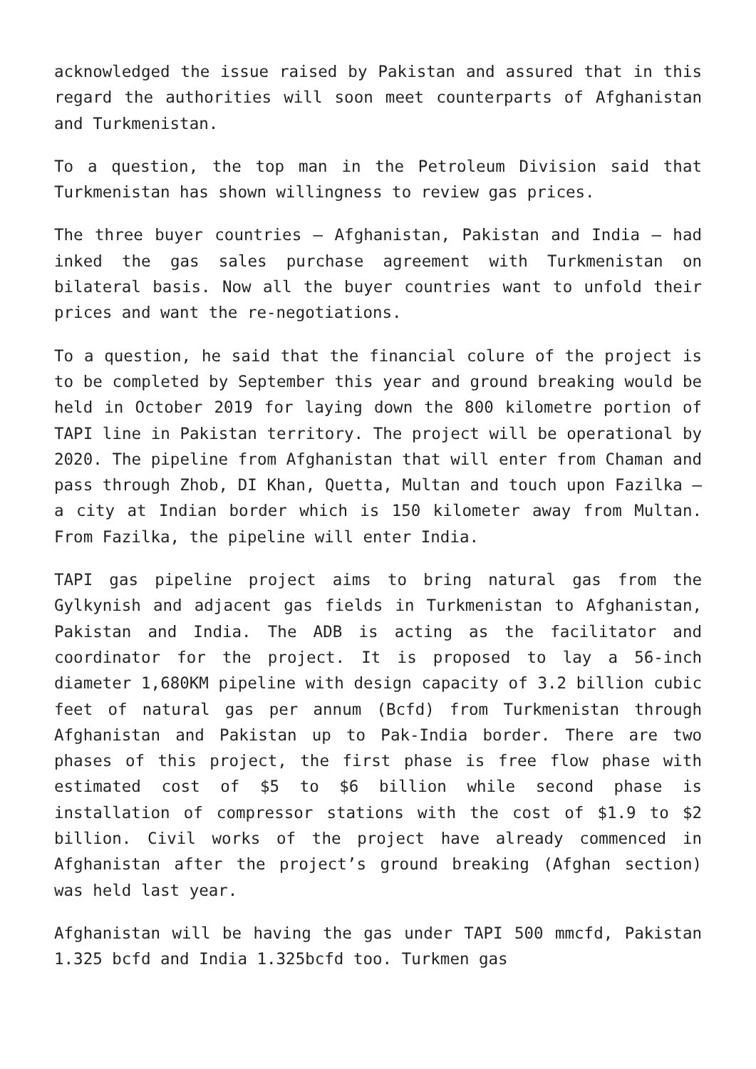acknowledged the issue raised by Pakistan and assured that in this regard the authorities will soon meet counterparts of Afghanistan and Turkmenistan.
To a question, the top man in the Petroleum Division said that Turkmenistan has shown willingness to review gas prices.
The three buyer countries – Afghanistan, Pakistan and India – had inked the gas sales purchase agreement with Turkmenistan on bilateral basis. Now all the buyer countries want to unfold their prices and want the re-negotiations.
To a question, he said that the financial colure of the project is to be completed by September this year and ground breaking would be held in October 2019 for laying down the 800 kilometre portion of TAPI line in Pakistan territory. The project will be operational by 2020. The pipeline from Afghanistan that will enter from Chaman and pass through Zhob, DI Khan, Quetta, Multan and touch upon Fazilka – a city at Indian border which is 150 kilometer away from Multan. From Fazilka, the pipeline will enter India.
TAPI gas pipeline project aims to bring natural gas from the Gylkynish and adjacent gas fields in Turkmenistan to Afghanistan, Pakistan and India. The ADB is acting as the facilitator and coordinator for the project. It is proposed to lay a 56-inch diameter 1,680KM pipeline with design capacity of 3.2 billion cubic feet of natural gas per annum (Bcfd) from Turkmenistan through Afghanistan and Pakistan up to Pak-India border. There are two phases of this project, the first phase is free flow phase with estimated cost of $5 to $6 billion while second phase is installation of compressor stations with the cost of $1.9 to $2 billion. Civil works of the project have already commenced in Afghanistan after the project’s ground breaking (Afghan section) was held last year.
Afghanistan will be having the gas under TAPI 500 mmcfd, Pakistan 1.325 bcfd and India 1.325bcfd too. Turkmen gas